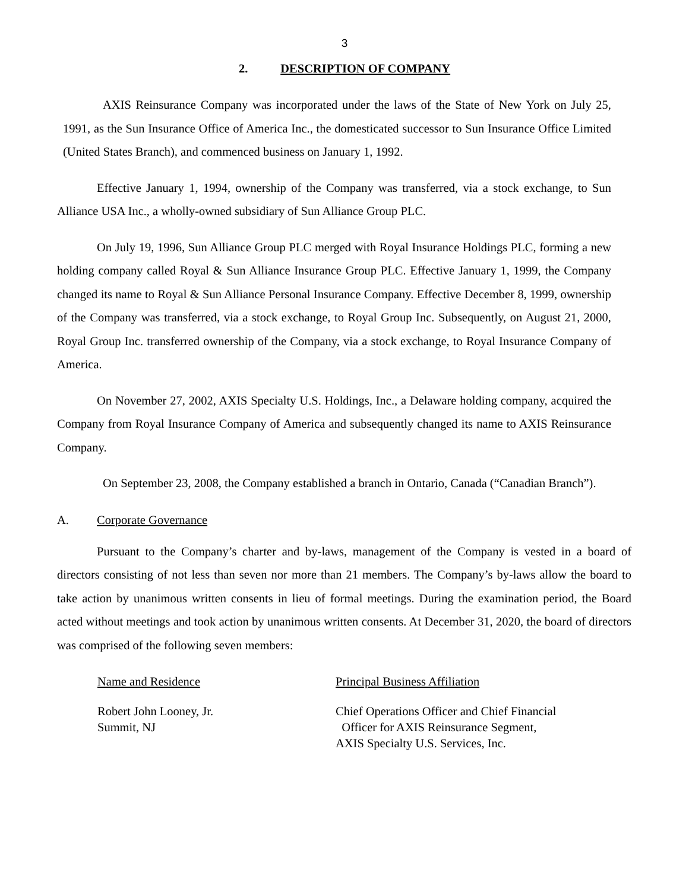3
2. DESCRIPTION OF COMPANY
AXIS Reinsurance Company was incorporated under the laws of the State of New York on July 25, 1991, as the Sun Insurance Office of America Inc., the domesticated successor to Sun Insurance Office Limited (United States Branch), and commenced business on January 1, 1992.
Effective January 1, 1994, ownership of the Company was transferred, via a stock exchange, to Sun Alliance USA Inc., a wholly-owned subsidiary of Sun Alliance Group PLC.
On July 19, 1996, Sun Alliance Group PLC merged with Royal Insurance Holdings PLC, forming a new holding company called Royal & Sun Alliance Insurance Group PLC. Effective January 1, 1999, the Company changed its name to Royal & Sun Alliance Personal Insurance Company. Effective December 8, 1999, ownership of the Company was transferred, via a stock exchange, to Royal Group Inc. Subsequently, on August 21, 2000, Royal Group Inc. transferred ownership of the Company, via a stock exchange, to Royal Insurance Company of America.
On November 27, 2002, AXIS Specialty U.S. Holdings, Inc., a Delaware holding company, acquired the Company from Royal Insurance Company of America and subsequently changed its name to AXIS Reinsurance Company.
On September 23, 2008, the Company established a branch in Ontario, Canada (“Canadian Branch”).
A. Corporate Governance
Pursuant to the Company’s charter and by-laws, management of the Company is vested in a board of directors consisting of not less than seven nor more than 21 members. The Company’s by-laws allow the board to take action by unanimous written consents in lieu of formal meetings. During the examination period, the Board acted without meetings and took action by unanimous written consents. At December 31, 2020, the board of directors was comprised of the following seven members:
| Name and Residence | Principal Business Affiliation |
| --- | --- |
| Robert John Looney, Jr. Summit, NJ | Chief Operations Officer and Chief Financial Officer for AXIS Reinsurance Segment, AXIS Specialty U.S. Services, Inc. |